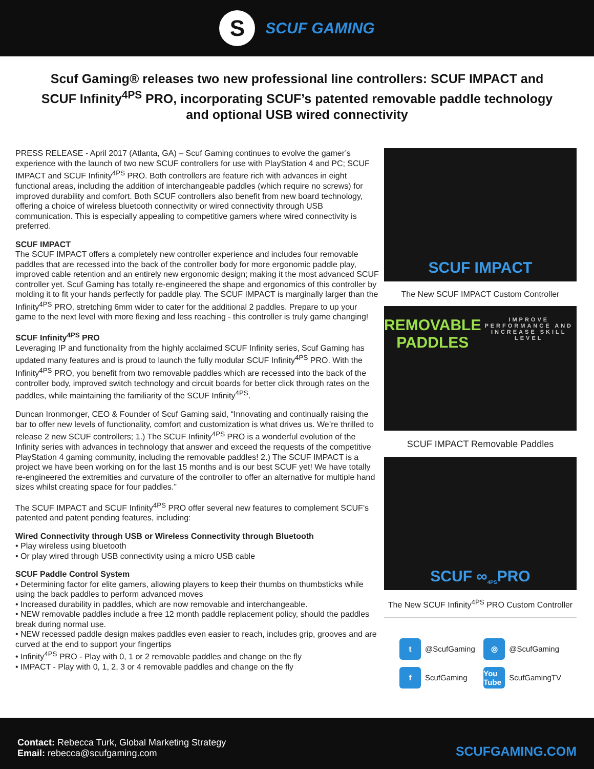S
SCUF GAMING
Scuf Gaming® releases two new professional line controllers: SCUF IMPACT and SCUF Infinity<sup>4PS</sup> PRO, incorporating SCUF’s patented removable paddle technology and optional USB wired connectivity
PRESS RELEASE - April 2017 (Atlanta, GA) – Scuf Gaming continues to evolve the gamer’s experience with the launch of two new SCUF controllers for use with PlayStation 4 and PC; SCUF IMPACT and SCUF Infinity<sup>4PS</sup> PRO. Both controllers are feature rich with advances in eight functional areas, including the addition of interchangeable paddles (which require no screws) for improved durability and comfort. Both SCUF controllers also benefit from new board technology, offering a choice of wireless bluetooth connectivity or wired connectivity through USB communication. This is especially appealing to competitive gamers where wired connectivity is preferred.
SCUF IMPACT
The SCUF IMPACT offers a completely new controller experience and includes four removable paddles that are recessed into the back of the controller body for more ergonomic paddle play, improved cable retention and an entirely new ergonomic design; making it the most advanced SCUF controller yet. Scuf Gaming has totally re-engineered the shape and ergonomics of this controller by molding it to fit your hands perfectly for paddle play. The SCUF IMPACT is marginally larger than the Infinity<sup>4PS</sup> PRO, stretching 6mm wider to cater for the additional 2 paddles. Prepare to up your game to the next level with more flexing and less reaching - this controller is truly game changing!
SCUF Infinity<sup>4PS</sup> PRO
Leveraging IP and functionality from the highly acclaimed SCUF Infinity series, Scuf Gaming has updated many features and is proud to launch the fully modular SCUF Infinity<sup>4PS</sup> PRO. With the Infinity<sup>4PS</sup> PRO, you benefit from two removable paddles which are recessed into the back of the controller body, improved switch technology and circuit boards for better click through rates on the paddles, while maintaining the familiarity of the SCUF Infinity<sup>4PS</sup>.
Duncan Ironmonger, CEO & Founder of Scuf Gaming said, “Innovating and continually raising the bar to offer new levels of functionality, comfort and customization is what drives us. We’re thrilled to release 2 new SCUF controllers; 1.) The SCUF Infinity<sup>4PS</sup> PRO is a wonderful evolution of the Infinity series with advances in technology that answer and exceed the requests of the competitive PlayStation 4 gaming community, including the removable paddles! 2.) The SCUF IMPACT is a project we have been working on for the last 15 months and is our best SCUF yet! We have totally re-engineered the extremities and curvature of the controller to offer an alternative for multiple hand sizes whilst creating space for four paddles.”
The SCUF IMPACT and SCUF Infinity<sup>4PS</sup> PRO offer several new features to complement SCUF’s patented and patent pending features, including:
Wired Connectivity through USB or Wireless Connectivity through Bluetooth
• Play wireless using bluetooth
• Or play wired through USB connectivity using a micro USB cable
SCUF Paddle Control System
• Determining factor for elite gamers, allowing players to keep their thumbs on thumbsticks while using the back paddles to perform advanced moves
• Increased durability in paddles, which are now removable and interchangeable.
• NEW removable paddles include a free 12 month paddle replacement policy, should the paddles break during normal use.
• NEW recessed paddle design makes paddles even easier to reach, includes grip, grooves and are curved at the end to support your fingertips
• Infinity<sup>4PS</sup> PRO - Play with 0, 1 or 2 removable paddles and change on the fly
• IMPACT - Play with 0, 1, 2, 3 or 4 removable paddles and change on the fly
SCUF IMPACT
The New SCUF IMPACT Custom Controller
REMOVABLE PADDLES
IMPROVE PERFORMANCE AND INCREASE SKILL LEVEL
SCUF IMPACT Removable Paddles
SCUF ∞<sup>4PS</sup> PRO
The New SCUF Infinity<sup>4PS</sup> PRO Custom Controller
t @ScufGaming
◎ @ScufGaming
f ScufGaming
You Tube ScufGamingTV
Contact: Rebecca Turk, Global Marketing Strategy
Email: rebecca@scufgaming.com
SCUFGAMING.COM